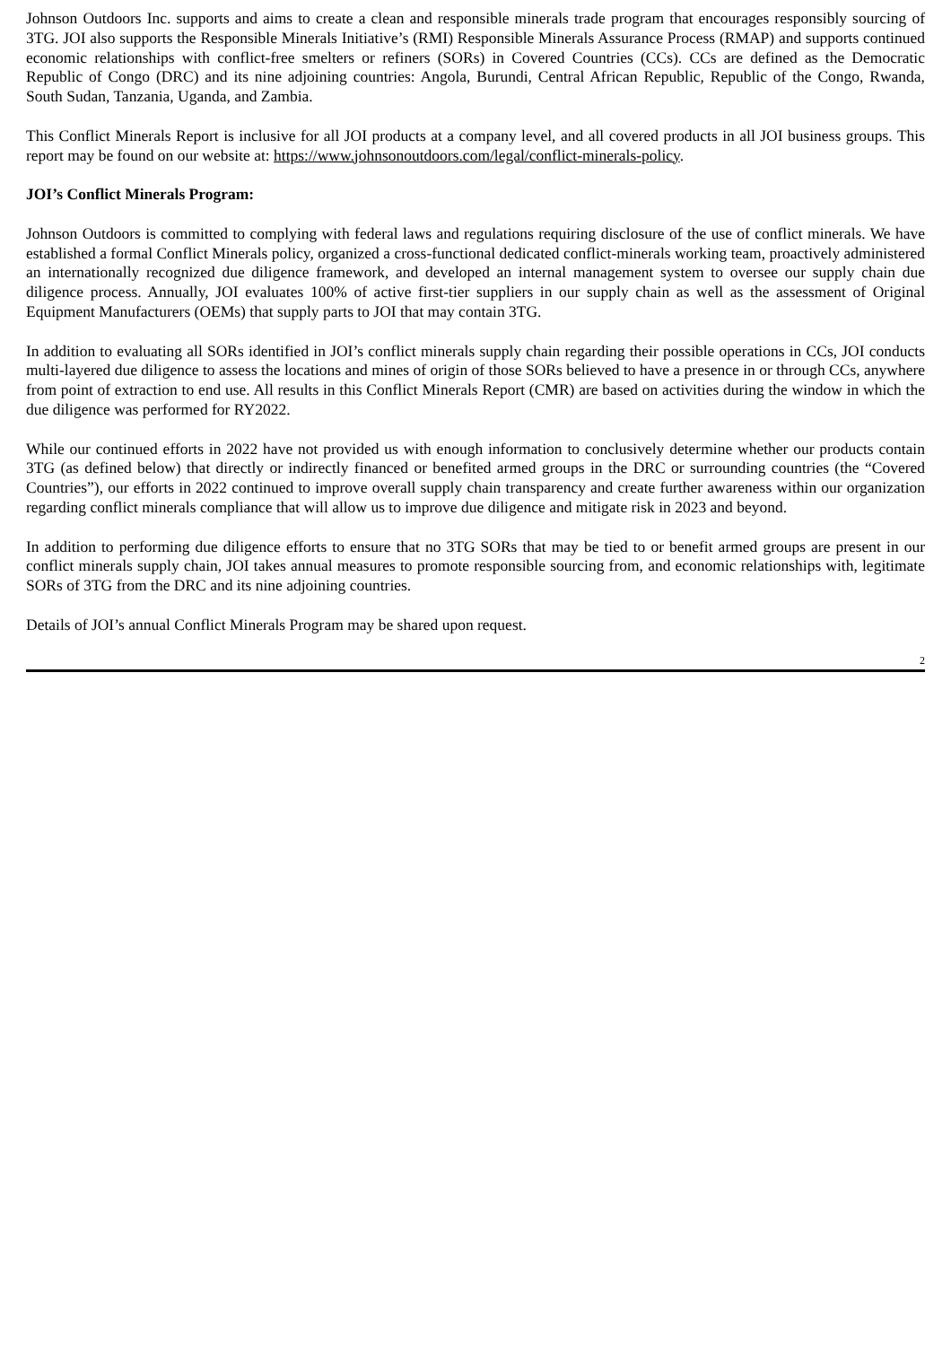Johnson Outdoors Inc. supports and aims to create a clean and responsible minerals trade program that encourages responsibly sourcing of 3TG. JOI also supports the Responsible Minerals Initiative’s (RMI) Responsible Minerals Assurance Process (RMAP) and supports continued economic relationships with conflict-free smelters or refiners (SORs) in Covered Countries (CCs). CCs are defined as the Democratic Republic of Congo (DRC) and its nine adjoining countries: Angola, Burundi, Central African Republic, Republic of the Congo, Rwanda, South Sudan, Tanzania, Uganda, and Zambia.
This Conflict Minerals Report is inclusive for all JOI products at a company level, and all covered products in all JOI business groups. This report may be found on our website at: https://www.johnsonoutdoors.com/legal/conflict-minerals-policy.
JOI’s Conflict Minerals Program:
Johnson Outdoors is committed to complying with federal laws and regulations requiring disclosure of the use of conflict minerals. We have established a formal Conflict Minerals policy, organized a cross-functional dedicated conflict-minerals working team, proactively administered an internationally recognized due diligence framework, and developed an internal management system to oversee our supply chain due diligence process. Annually, JOI evaluates 100% of active first-tier suppliers in our supply chain as well as the assessment of Original Equipment Manufacturers (OEMs) that supply parts to JOI that may contain 3TG.
In addition to evaluating all SORs identified in JOI’s conflict minerals supply chain regarding their possible operations in CCs, JOI conducts multi-layered due diligence to assess the locations and mines of origin of those SORs believed to have a presence in or through CCs, anywhere from point of extraction to end use. All results in this Conflict Minerals Report (CMR) are based on activities during the window in which the due diligence was performed for RY2022.
While our continued efforts in 2022 have not provided us with enough information to conclusively determine whether our products contain 3TG (as defined below) that directly or indirectly financed or benefited armed groups in the DRC or surrounding countries (the “Covered Countries”), our efforts in 2022 continued to improve overall supply chain transparency and create further awareness within our organization regarding conflict minerals compliance that will allow us to improve due diligence and mitigate risk in 2023 and beyond.
In addition to performing due diligence efforts to ensure that no 3TG SORs that may be tied to or benefit armed groups are present in our conflict minerals supply chain, JOI takes annual measures to promote responsible sourcing from, and economic relationships with, legitimate SORs of 3TG from the DRC and its nine adjoining countries.
Details of JOI’s annual Conflict Minerals Program may be shared upon request.
2